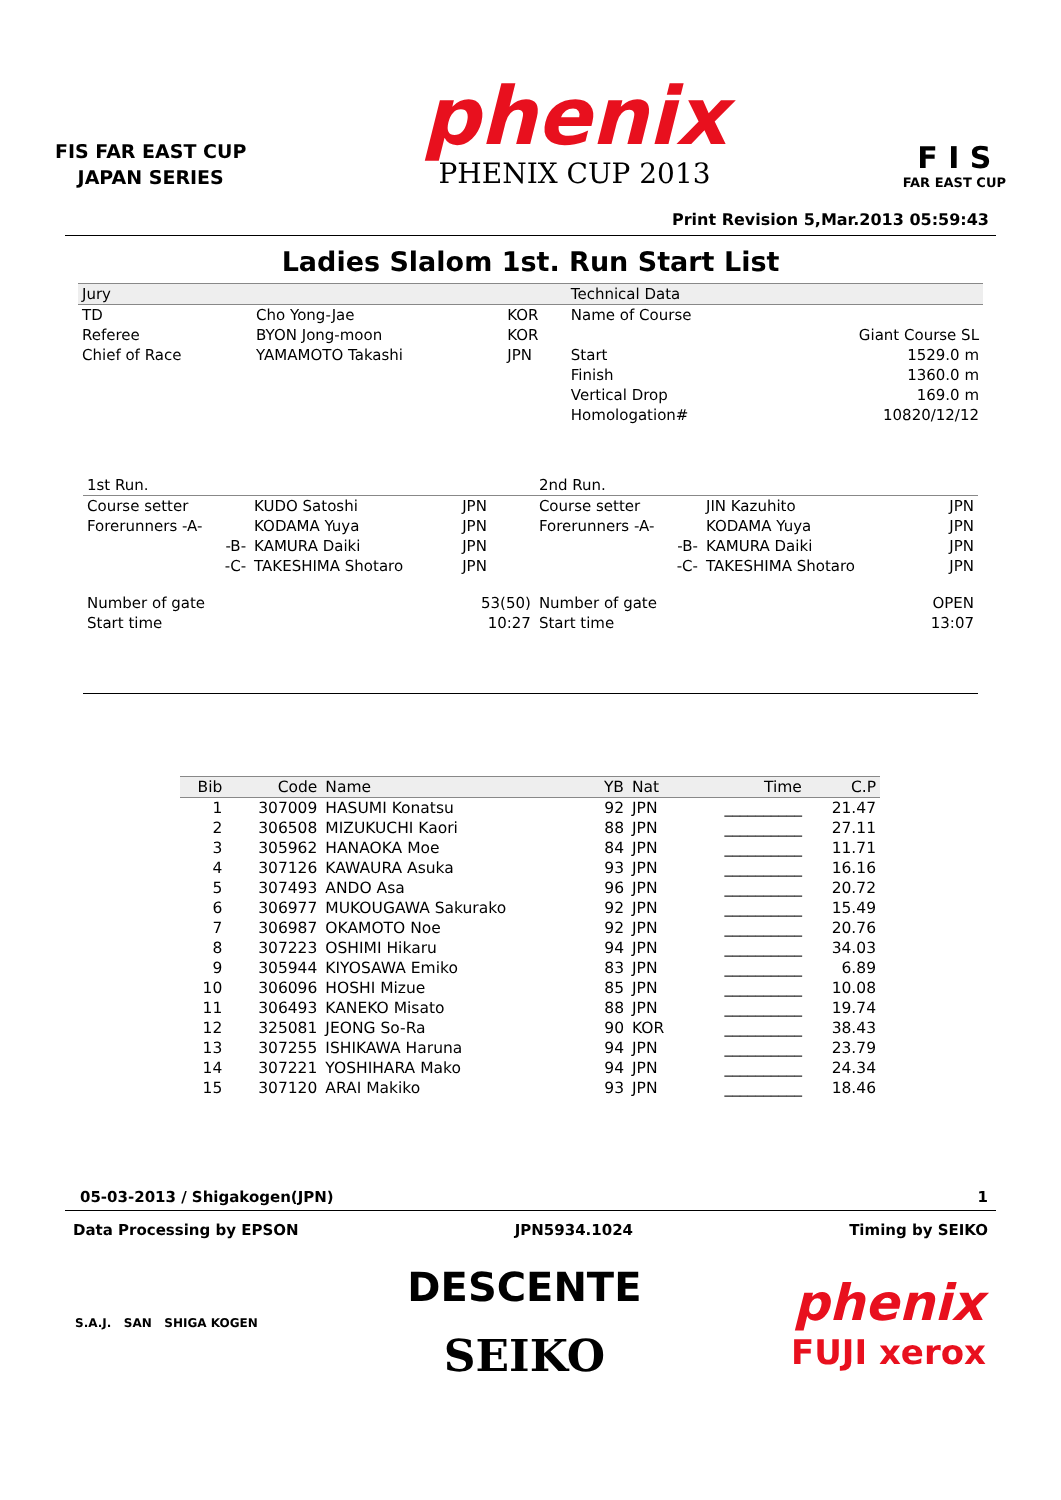FIS FAR EAST CUP
JAPAN SERIES
phenix
PHENIX CUP 2013
F I S
FAR EAST CUP
Print Revision 5,Mar.2013 05:59:43
Ladies Slalom 1st. Run Start List
| Jury | | | Technical Data | |
| TD | Cho Yong-Jae | KOR | Name of Course | |
| Referee | BYON Jong-moon | KOR | | Giant Course SL |
| Chief of Race | YAMAMOTO Takashi | JPN | Start | 1529.0 m |
| | | | Finish | 1360.0 m |
| | | | Vertical Drop | 169.0 m |
| | | | Homologation# | 10820/12/12 |
| 1st Run. | | | 2nd Run. | | |
| Course setter | KUDO Satoshi | JPN | Course setter | JIN Kazuhito | JPN |
| Forerunners -A- | KODAMA Yuya | JPN | Forerunners -A- | KODAMA Yuya | JPN |
| -B- | KAMURA Daiki | JPN | -B- | KAMURA Daiki | JPN |
| -C- | TAKESHIMA Shotaro | JPN | -C- | TAKESHIMA Shotaro | JPN |
| Number of gate | | 53(50) | Number of gate | | OPEN |
| Start time | | 10:27 | Start time | | 13:07 |
| Bib | Code | Name | YB | Nat | Time | C.P |
| --- | --- | --- | --- | --- | --- | --- |
| 1 | 307009 | HASUMI Konatsu | 92 | JPN | __________ | 21.47 |
| 2 | 306508 | MIZUKUCHI Kaori | 88 | JPN | __________ | 27.11 |
| 3 | 305962 | HANAOKA Moe | 84 | JPN | __________ | 11.71 |
| 4 | 307126 | KAWAURA Asuka | 93 | JPN | __________ | 16.16 |
| 5 | 307493 | ANDO Asa | 96 | JPN | __________ | 20.72 |
| 6 | 306977 | MUKOUGAWA Sakurako | 92 | JPN | __________ | 15.49 |
| 7 | 306987 | OKAMOTO Noe | 92 | JPN | __________ | 20.76 |
| 8 | 307223 | OSHIMI Hikaru | 94 | JPN | __________ | 34.03 |
| 9 | 305944 | KIYOSAWA Emiko | 83 | JPN | __________ | 6.89 |
| 10 | 306096 | HOSHI Mizue | 85 | JPN | __________ | 10.08 |
| 11 | 306493 | KANEKO Misato | 88 | JPN | __________ | 19.74 |
| 12 | 325081 | JEONG So-Ra | 90 | KOR | __________ | 38.43 |
| 13 | 307255 | ISHIKAWA Haruna | 94 | JPN | __________ | 23.79 |
| 14 | 307221 | YOSHIHARA Mako | 94 | JPN | __________ | 24.34 |
| 15 | 307120 | ARAI Makiko | 93 | JPN | __________ | 18.46 |
05-03-2013 / Shigakogen(JPN) 1
Data Processing by EPSON JPN5934.1024 Timing by SEIKO
S.A.J. SAN SHIGA KOGEN
DESCENTE
SEIKO
phenix
FUJI xerox